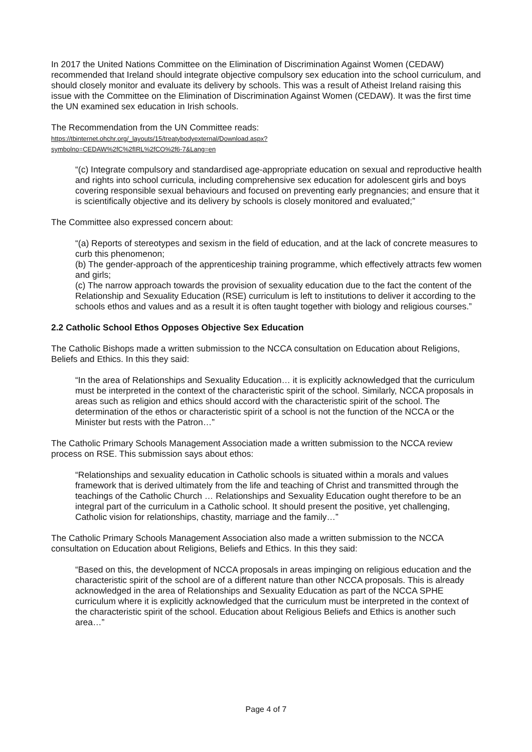In 2017 the United Nations Committee on the Elimination of Discrimination Against Women (CEDAW) recommended that Ireland should integrate objective compulsory sex education into the school curriculum, and should closely monitor and evaluate its delivery by schools. This was a result of Atheist Ireland raising this issue with the Committee on the Elimination of Discrimination Against Women (CEDAW). It was the first time the UN examined sex education in Irish schools.
The Recommendation from the UN Committee reads:
https://tbinternet.ohchr.org/_layouts/15/treatybodyexternal/Download.aspx?
symbolno=CEDAW%2fC%2fIRL%2fCO%2f6-7&Lang=en
“(c) Integrate compulsory and standardised age-appropriate education on sexual and reproductive health and rights into school curricula, including comprehensive sex education for adolescent girls and boys covering responsible sexual behaviours and focused on preventing early pregnancies; and ensure that it is scientifically objective and its delivery by schools is closely monitored and evaluated;”
The Committee also expressed concern about:
“(a) Reports of stereotypes and sexism in the field of education, and at the lack of concrete measures to curb this phenomenon;
(b) The gender-approach of the apprenticeship training programme, which effectively attracts few women and girls;
(c) The narrow approach towards the provision of sexuality education due to the fact the content of the Relationship and Sexuality Education (RSE) curriculum is left to institutions to deliver it according to the schools ethos and values and as a result it is often taught together with biology and religious courses.”
2.2 Catholic School Ethos Opposes Objective Sex Education
The Catholic Bishops made a written submission to the NCCA consultation on Education about Religions, Beliefs and Ethics. In this they said:
“In the area of Relationships and Sexuality Education… it is explicitly acknowledged that the curriculum must be interpreted in the context of the characteristic spirit of the school. Similarly, NCCA proposals in areas such as religion and ethics should accord with the characteristic spirit of the school. The determination of the ethos or characteristic spirit of a school is not the function of the NCCA or the Minister but rests with the Patron…”
The Catholic Primary Schools Management Association made a written submission to the NCCA review process on RSE. This submission says about ethos:
“Relationships and sexuality education in Catholic schools is situated within a morals and values framework that is derived ultimately from the life and teaching of Christ and transmitted through the teachings of the Catholic Church … Relationships and Sexuality Education ought therefore to be an integral part of the curriculum in a Catholic school. It should present the positive, yet challenging, Catholic vision for relationships, chastity, marriage and the family…”
The Catholic Primary Schools Management Association also made a written submission to the NCCA consultation on Education about Religions, Beliefs and Ethics. In this they said:
“Based on this, the development of NCCA proposals in areas impinging on religious education and the characteristic spirit of the school are of a different nature than other NCCA proposals. This is already acknowledged in the area of Relationships and Sexuality Education as part of the NCCA SPHE curriculum where it is explicitly acknowledged that the curriculum must be interpreted in the context of the characteristic spirit of the school. Education about Religious Beliefs and Ethics is another such area…”
Page 4 of 7